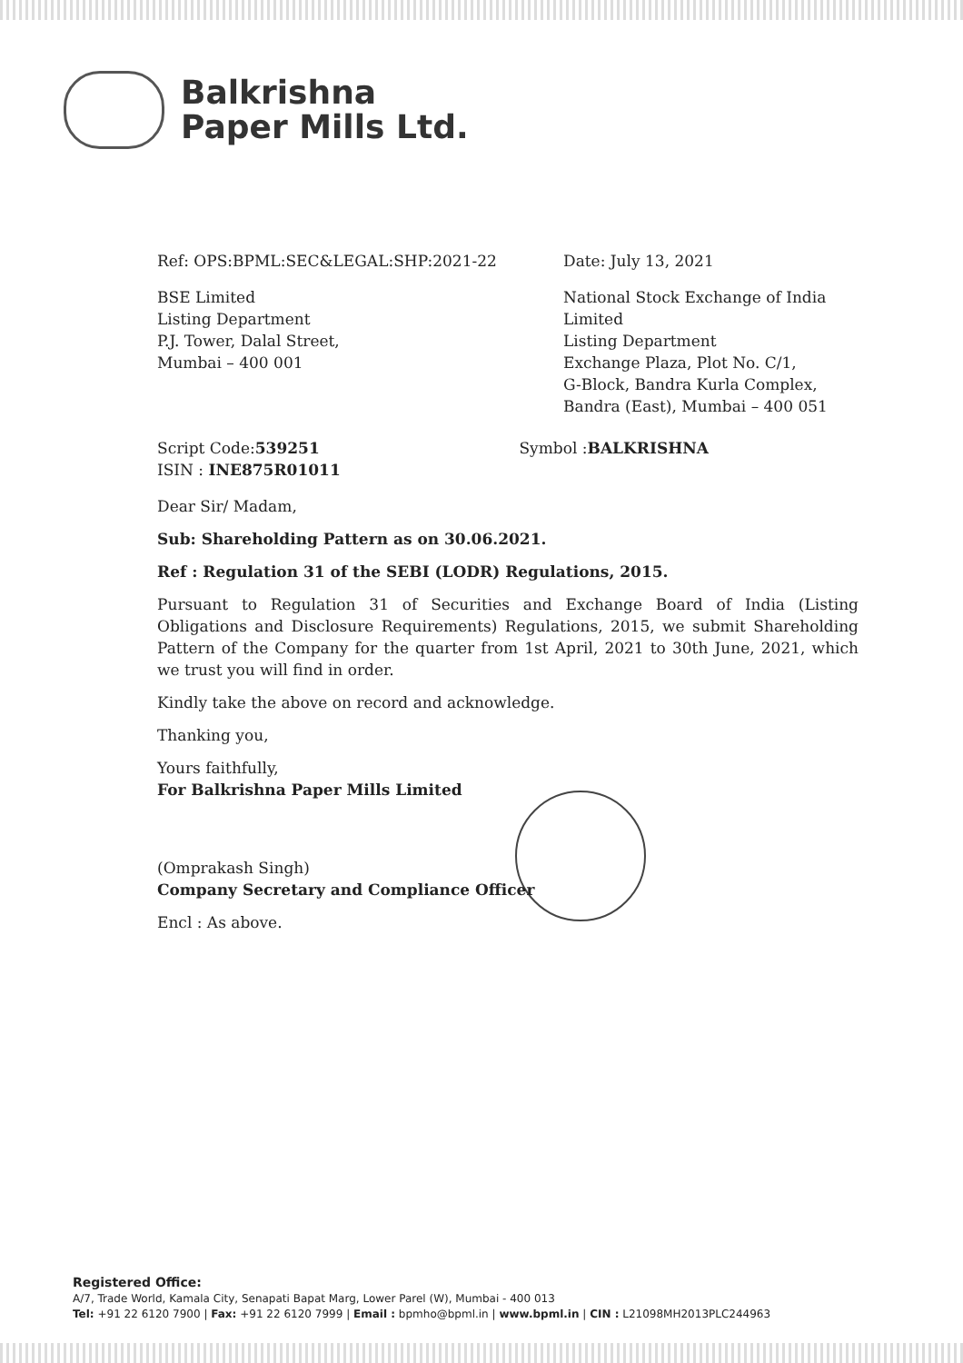Balkrishna
Paper Mills Ltd.
Ref: OPS:BPML:SEC&LEGAL:SHP:2021-22 Date: July 13, 2021
BSE Limited
Listing Department
P.J. Tower, Dalal Street,
Mumbai – 400 001
National Stock Exchange of India
Limited
Listing Department
Exchange Plaza, Plot No. C/1,
G-Block, Bandra Kurla Complex,
Bandra (East), Mumbai – 400 051
Script Code:539251
ISIN : INE875R01011
Symbol :BALKRISHNA
Dear Sir/ Madam,
Sub: Shareholding Pattern as on 30.06.2021.
Ref : Regulation 31 of the SEBI (LODR) Regulations, 2015.
Pursuant to Regulation 31 of Securities and Exchange Board of India (Listing Obligations and Disclosure Requirements) Regulations, 2015, we submit Shareholding Pattern of the Company for the quarter from 1st April, 2021 to 30th June, 2021, which we trust you will find in order.
Kindly take the above on record and acknowledge.
Thanking you,
Yours faithfully,
For Balkrishna Paper Mills Limited
(Omprakash Singh)
Company Secretary and Compliance Officer
Encl : As above.
Registered Office:
A/7, Trade World, Kamala City, Senapati Bapat Marg, Lower Parel (W), Mumbai - 400 013
Tel: +91 22 6120 7900 | Fax: +91 22 6120 7999 | Email : bpmho@bpml.in | www.bpml.in | CIN : L21098MH2013PLC244963